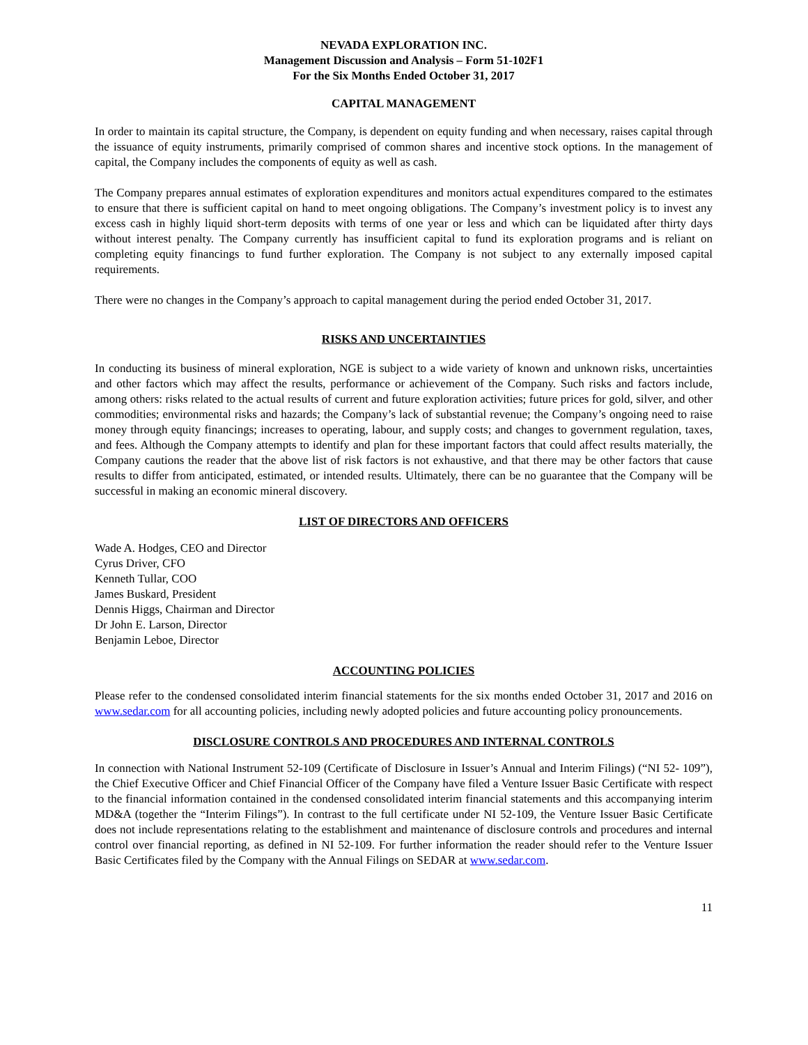NEVADA EXPLORATION INC.
Management Discussion and Analysis – Form 51-102F1
For the Six Months Ended October 31, 2017
CAPITAL MANAGEMENT
In order to maintain its capital structure, the Company, is dependent on equity funding and when necessary, raises capital through the issuance of equity instruments, primarily comprised of common shares and incentive stock options. In the management of capital, the Company includes the components of equity as well as cash.
The Company prepares annual estimates of exploration expenditures and monitors actual expenditures compared to the estimates to ensure that there is sufficient capital on hand to meet ongoing obligations. The Company’s investment policy is to invest any excess cash in highly liquid short-term deposits with terms of one year or less and which can be liquidated after thirty days without interest penalty. The Company currently has insufficient capital to fund its exploration programs and is reliant on completing equity financings to fund further exploration. The Company is not subject to any externally imposed capital requirements.
There were no changes in the Company’s approach to capital management during the period ended October 31, 2017.
RISKS AND UNCERTAINTIES
In conducting its business of mineral exploration, NGE is subject to a wide variety of known and unknown risks, uncertainties and other factors which may affect the results, performance or achievement of the Company. Such risks and factors include, among others: risks related to the actual results of current and future exploration activities; future prices for gold, silver, and other commodities; environmental risks and hazards; the Company’s lack of substantial revenue; the Company’s ongoing need to raise money through equity financings; increases to operating, labour, and supply costs; and changes to government regulation, taxes, and fees. Although the Company attempts to identify and plan for these important factors that could affect results materially, the Company cautions the reader that the above list of risk factors is not exhaustive, and that there may be other factors that cause results to differ from anticipated, estimated, or intended results. Ultimately, there can be no guarantee that the Company will be successful in making an economic mineral discovery.
LIST OF DIRECTORS AND OFFICERS
Wade A. Hodges, CEO and Director
Cyrus Driver, CFO
Kenneth Tullar, COO
James Buskard, President
Dennis Higgs, Chairman and Director
Dr John E. Larson, Director
Benjamin Leboe, Director
ACCOUNTING POLICIES
Please refer to the condensed consolidated interim financial statements for the six months ended October 31, 2017 and 2016 on www.sedar.com for all accounting policies, including newly adopted policies and future accounting policy pronouncements.
DISCLOSURE CONTROLS AND PROCEDURES AND INTERNAL CONTROLS
In connection with National Instrument 52-109 (Certificate of Disclosure in Issuer’s Annual and Interim Filings) (“NI 52- 109”), the Chief Executive Officer and Chief Financial Officer of the Company have filed a Venture Issuer Basic Certificate with respect to the financial information contained in the condensed consolidated interim financial statements and this accompanying interim MD&A (together the “Interim Filings”). In contrast to the full certificate under NI 52-109, the Venture Issuer Basic Certificate does not include representations relating to the establishment and maintenance of disclosure controls and procedures and internal control over financial reporting, as defined in NI 52-109. For further information the reader should refer to the Venture Issuer Basic Certificates filed by the Company with the Annual Filings on SEDAR at www.sedar.com.
11